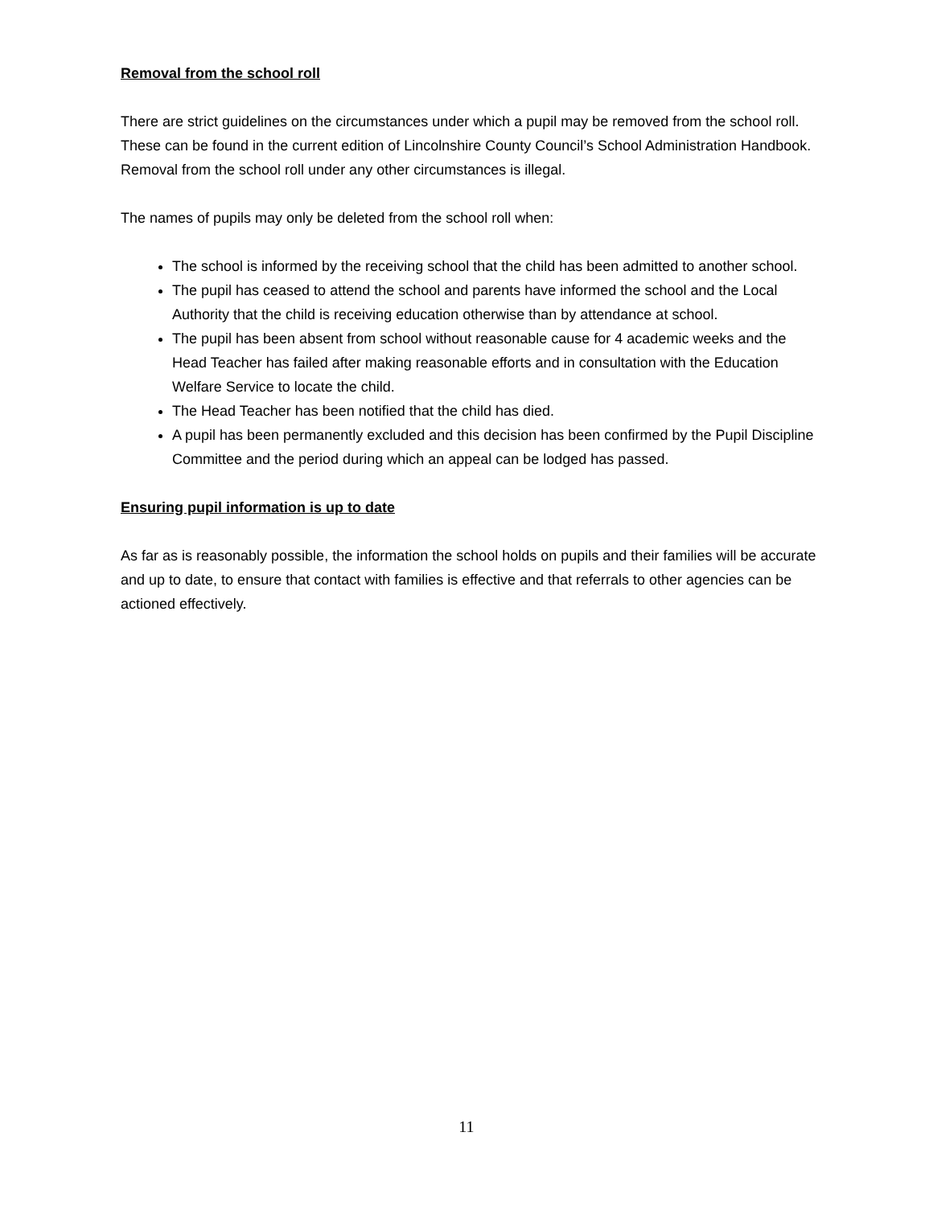Removal from the school roll
There are strict guidelines on the circumstances under which a pupil may be removed from the school roll. These can be found in the current edition of Lincolnshire County Council’s School Administration Handbook. Removal from the school roll under any other circumstances is illegal.
The names of pupils may only be deleted from the school roll when:
The school is informed by the receiving school that the child has been admitted to another school.
The pupil has ceased to attend the school and parents have informed the school and the Local Authority that the child is receiving education otherwise than by attendance at school.
The pupil has been absent from school without reasonable cause for 4 academic weeks and the Head Teacher has failed after making reasonable efforts and in consultation with the Education Welfare Service to locate the child.
The Head Teacher has been notified that the child has died.
A pupil has been permanently excluded and this decision has been confirmed by the Pupil Discipline Committee and the period during which an appeal can be lodged has passed.
Ensuring pupil information is up to date
As far as is reasonably possible, the information the school holds on pupils and their families will be accurate and up to date, to ensure that contact with families is effective and that referrals to other agencies can be actioned effectively.
11